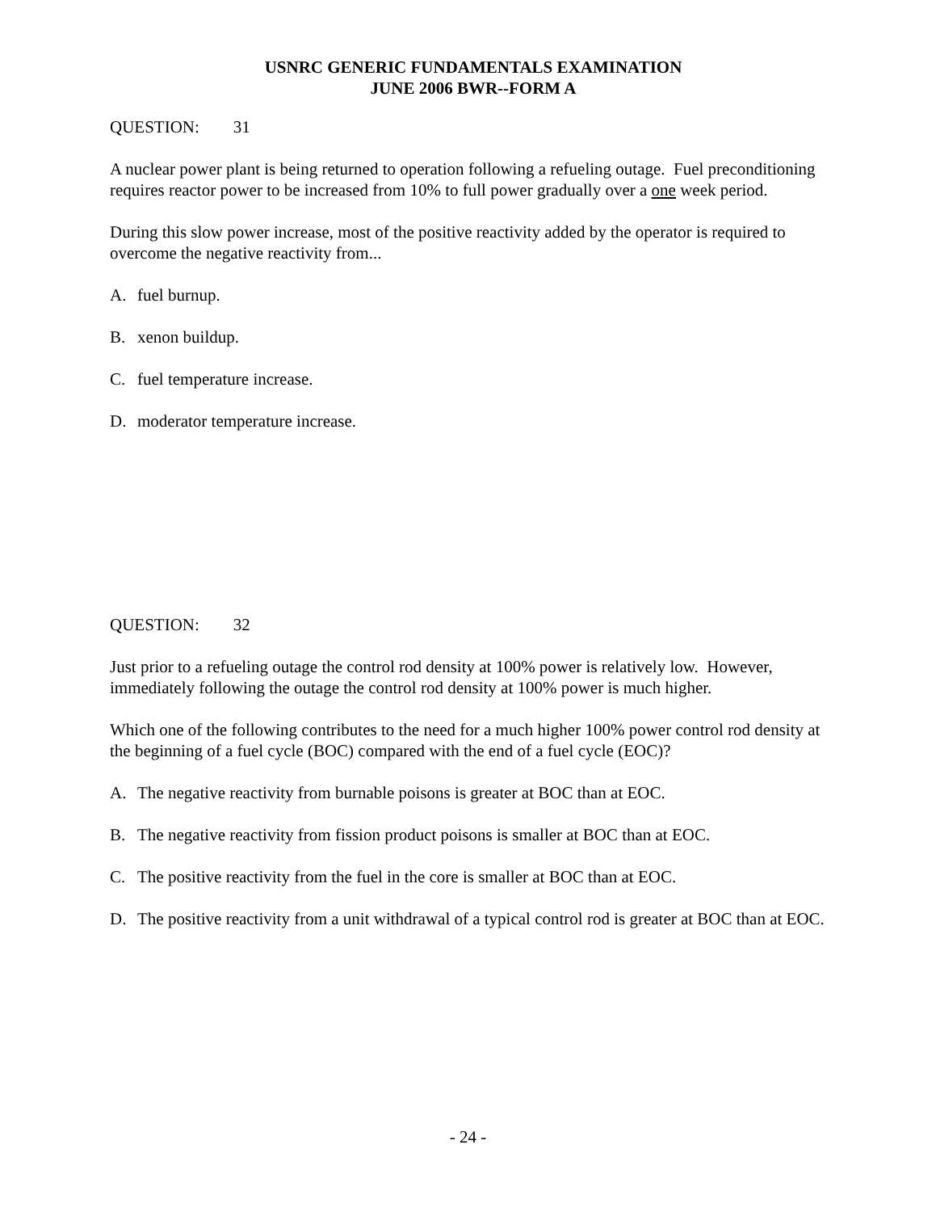USNRC GENERIC FUNDAMENTALS EXAMINATION
JUNE 2006 BWR--FORM A
QUESTION: 31
A nuclear power plant is being returned to operation following a refueling outage. Fuel preconditioning requires reactor power to be increased from 10% to full power gradually over a one week period.
During this slow power increase, most of the positive reactivity added by the operator is required to overcome the negative reactivity from...
A. fuel burnup.
B. xenon buildup.
C. fuel temperature increase.
D. moderator temperature increase.
QUESTION: 32
Just prior to a refueling outage the control rod density at 100% power is relatively low. However, immediately following the outage the control rod density at 100% power is much higher.
Which one of the following contributes to the need for a much higher 100% power control rod density at the beginning of a fuel cycle (BOC) compared with the end of a fuel cycle (EOC)?
A. The negative reactivity from burnable poisons is greater at BOC than at EOC.
B. The negative reactivity from fission product poisons is smaller at BOC than at EOC.
C. The positive reactivity from the fuel in the core is smaller at BOC than at EOC.
D. The positive reactivity from a unit withdrawal of a typical control rod is greater at BOC than at EOC.
- 24 -